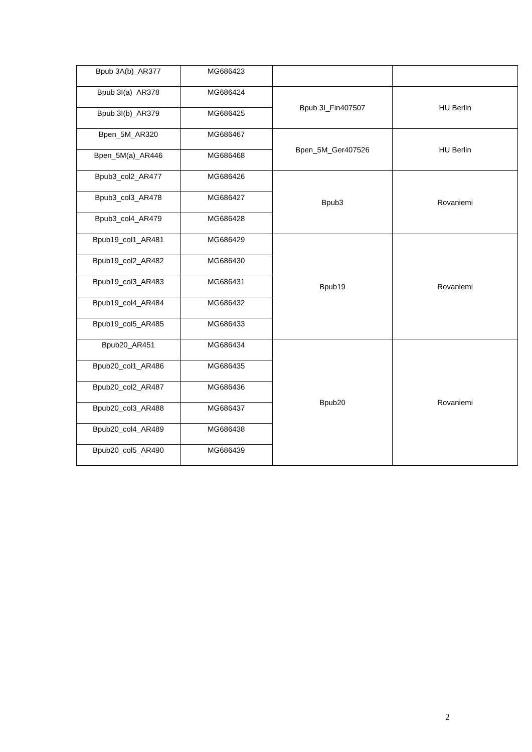| Bpub 3A(b)_AR377 | MG686423 | | |
| Bpub 3I(a)_AR378 | MG686424 | Bpub 3I_Fin407507 | HU Berlin |
| Bpub 3I(b)_AR379 | MG686425 | | |
| Bpen_5M_AR320 | MG686467 | Bpen_5M_Ger407526 | HU Berlin |
| Bpen_5M(a)_AR446 | MG686468 | | |
| Bpub3_col2_AR477 | MG686426 | Bpub3 | Rovaniemi |
| Bpub3_col3_AR478 | MG686427 | | |
| Bpub3_col4_AR479 | MG686428 | | |
| Bpub19_col1_AR481 | MG686429 | Bpub19 | Rovaniemi |
| Bpub19_col2_AR482 | MG686430 | | |
| Bpub19_col3_AR483 | MG686431 | | |
| Bpub19_col4_AR484 | MG686432 | | |
| Bpub19_col5_AR485 | MG686433 | | |
| Bpub20_AR451 | MG686434 | Bpub20 | Rovaniemi |
| Bpub20_col1_AR486 | MG686435 | | |
| Bpub20_col2_AR487 | MG686436 | | |
| Bpub20_col3_AR488 | MG686437 | | |
| Bpub20_col4_AR489 | MG686438 | | |
| Bpub20_col5_AR490 | MG686439 | | |
2